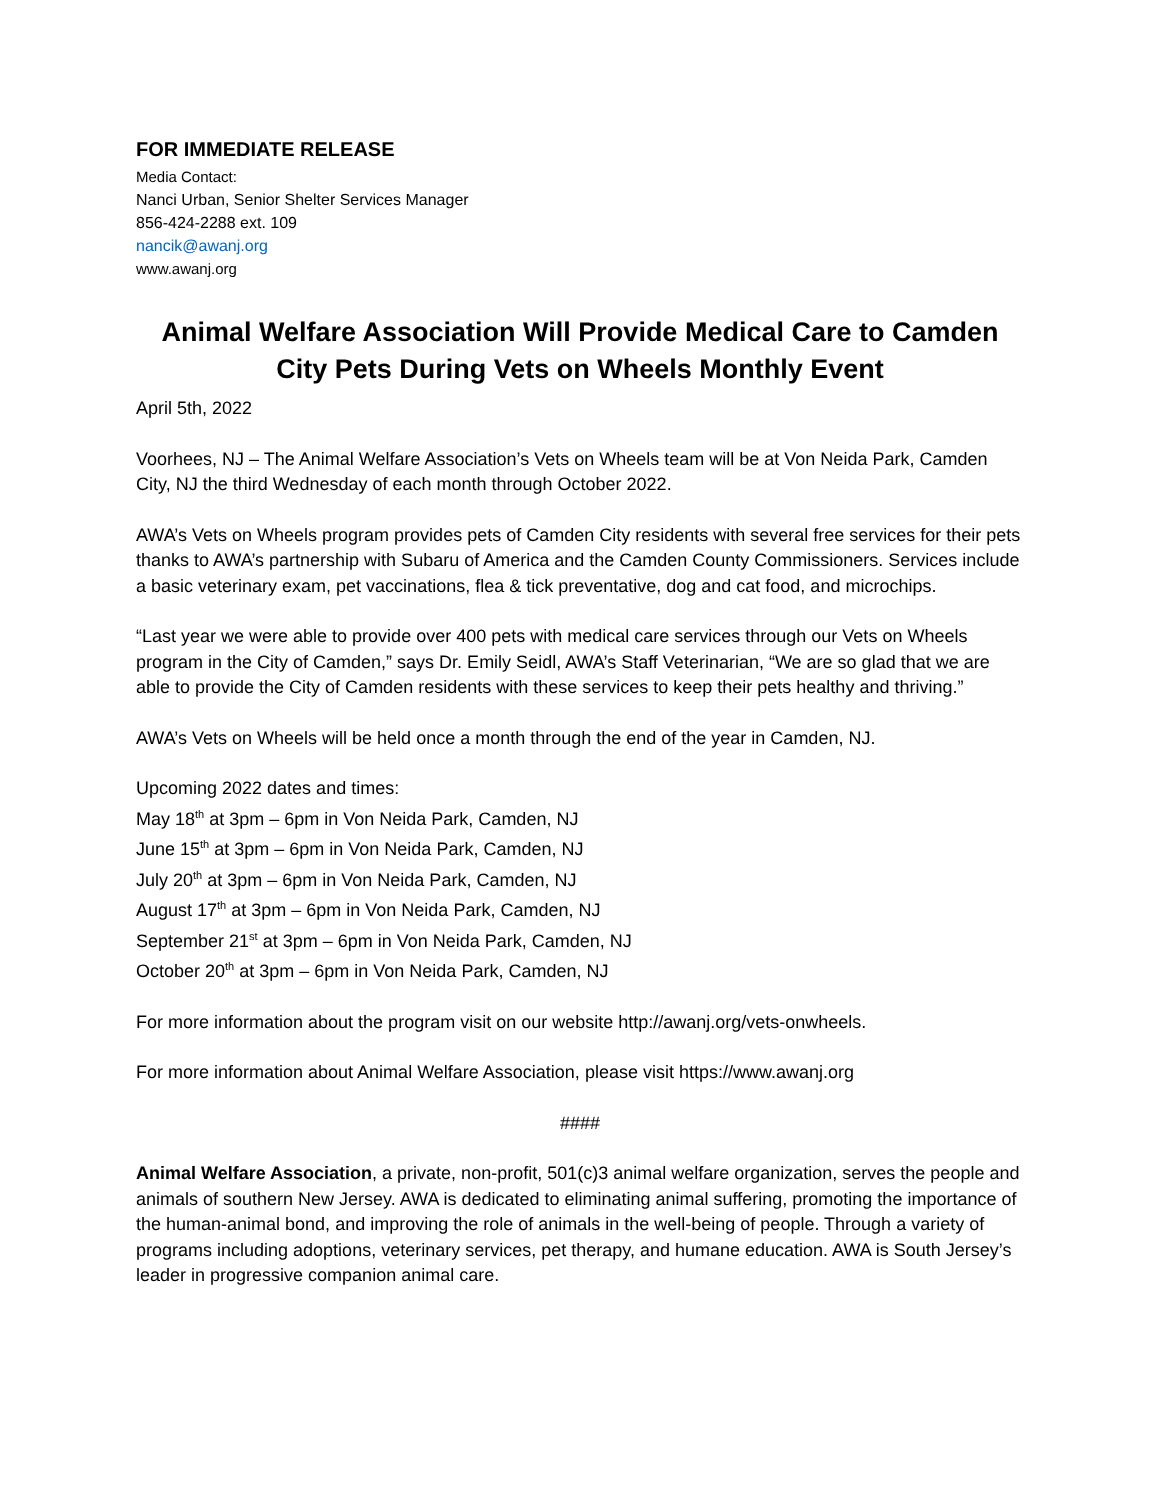FOR IMMEDIATE RELEASE
Media Contact:
Nanci Urban, Senior Shelter Services Manager
856-424-2288 ext. 109
nancik@awanj.org
www.awanj.org
Animal Welfare Association Will Provide Medical Care to Camden City Pets During Vets on Wheels Monthly Event
April 5th, 2022
Voorhees, NJ – The Animal Welfare Association’s Vets on Wheels team will be at Von Neida Park, Camden City, NJ the third Wednesday of each month through October 2022.
AWA’s Vets on Wheels program provides pets of Camden City residents with several free services for their pets thanks to AWA’s partnership with Subaru of America and the Camden County Commissioners. Services include a basic veterinary exam, pet vaccinations, flea & tick preventative, dog and cat food, and microchips.
“Last year we were able to provide over 400 pets with medical care services through our Vets on Wheels program in the City of Camden,” says Dr. Emily Seidl, AWA’s Staff Veterinarian, “We are so glad that we are able to provide the City of Camden residents with these services to keep their pets healthy and thriving.”
AWA’s Vets on Wheels will be held once a month through the end of the year in Camden, NJ.
Upcoming 2022 dates and times:
May 18<sup>th</sup> at 3pm – 6pm in Von Neida Park, Camden, NJ
June 15<sup>th</sup> at 3pm – 6pm in Von Neida Park, Camden, NJ
July 20<sup>th</sup> at 3pm – 6pm in Von Neida Park, Camden, NJ
August 17<sup>th</sup> at 3pm – 6pm in Von Neida Park, Camden, NJ
September 21<sup>st</sup> at 3pm – 6pm in Von Neida Park, Camden, NJ
October 20<sup>th</sup> at 3pm – 6pm in Von Neida Park, Camden, NJ
For more information about the program visit on our website http://awanj.org/vets-onwheels.
For more information about Animal Welfare Association, please visit https://www.awanj.org
####
Animal Welfare Association, a private, non-profit, 501(c)3 animal welfare organization, serves the people and animals of southern New Jersey. AWA is dedicated to eliminating animal suffering, promoting the importance of the human-animal bond, and improving the role of animals in the well-being of people. Through a variety of programs including adoptions, veterinary services, pet therapy, and humane education. AWA is South Jersey’s leader in progressive companion animal care.